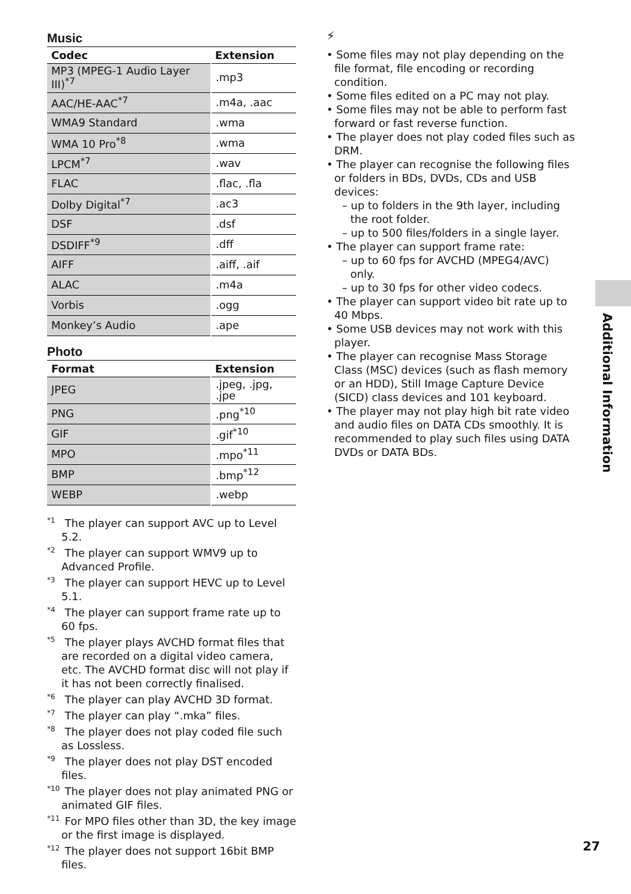Music
| Codec | Extension |
| --- | --- |
| MP3 (MPEG-1 Audio Layer III)<sup>*7</sup> | .mp3 |
| AAC/HE-AAC<sup>*7</sup> | .m4a, .aac |
| WMA9 Standard | .wma |
| WMA 10 Pro<sup>*8</sup> | .wma |
| LPCM<sup>*7</sup> | .wav |
| FLAC | .flac, .fla |
| Dolby Digital<sup>*7</sup> | .ac3 |
| DSF | .dsf |
| DSDIFF<sup>*9</sup> | .dff |
| AIFF | .aiff, .aif |
| ALAC | .m4a |
| Vorbis | .ogg |
| Monkey’s Audio | .ape |
Photo
| Format | Extension |
| --- | --- |
| JPEG | .jpeg, .jpg, .jpe |
| PNG | .png<sup>*10</sup> |
| GIF | .gif<sup>*10</sup> |
| MPO | .mpo<sup>*11</sup> |
| BMP | .bmp<sup>*12</sup> |
| WEBP | .webp |
<sup>*1</sup> The player can support AVC up to Level 5.2.
<sup>*2</sup> The player can support WMV9 up to Advanced Profile.
<sup>*3</sup> The player can support HEVC up to Level 5.1.
<sup>*4</sup> The player can support frame rate up to 60 fps.
<sup>*5</sup> The player plays AVCHD format files that are recorded on a digital video camera, etc. The AVCHD format disc will not play if it has not been correctly finalised.
<sup>*6</sup> The player can play AVCHD 3D format.
<sup>*7</sup> The player can play “.mka” files.
<sup>*8</sup> The player does not play coded file such as Lossless.
<sup>*9</sup> The player does not play DST encoded files.
<sup>*10</sup> The player does not play animated PNG or animated GIF files.
<sup>*11</sup> For MPO files other than 3D, the key image or the first image is displayed.
<sup>*12</sup> The player does not support 16bit BMP files.
⚡
• Some files may not play depending on the file format, file encoding or recording condition.
• Some files edited on a PC may not play.
• Some files may not be able to perform fast forward or fast reverse function.
• The player does not play coded files such as DRM.
• The player can recognise the following files or folders in BDs, DVDs, CDs and USB devices:
– up to folders in the 9th layer, including the root folder.
– up to 500 files/folders in a single layer.
• The player can support frame rate:
– up to 60 fps for AVCHD (MPEG4/AVC) only.
– up to 30 fps for other video codecs.
• The player can support video bit rate up to 40 Mbps.
• Some USB devices may not work with this player.
• The player can recognise Mass Storage Class (MSC) devices (such as flash memory or an HDD), Still Image Capture Device (SICD) class devices and 101 keyboard.
• The player may not play high bit rate video and audio files on DATA CDs smoothly. It is recommended to play such files using DATA DVDs or DATA BDs.
Additional Information
27